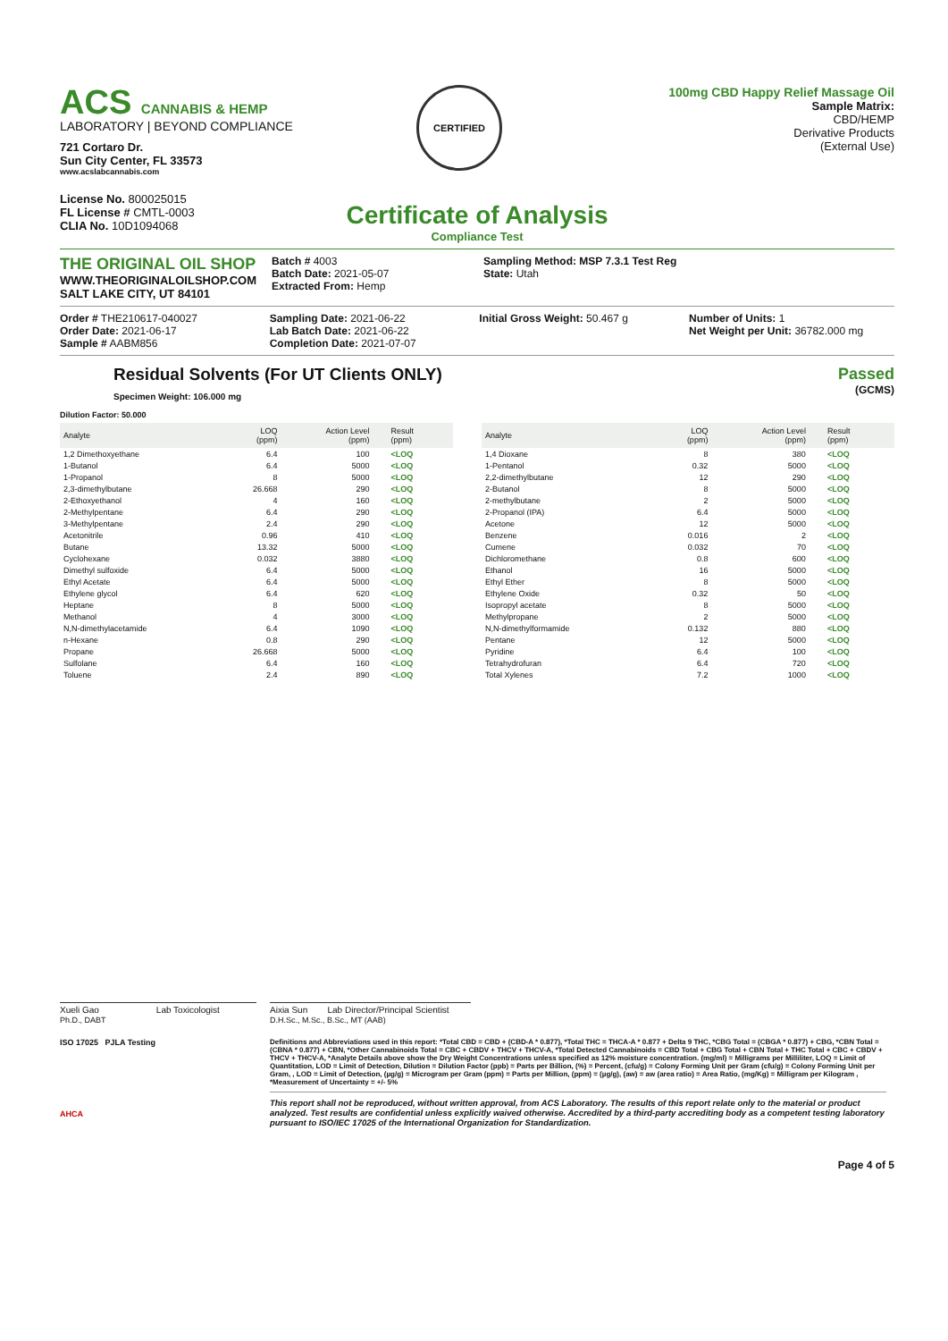ACS CANNABIS & HEMP
LABORATORY | BEYOND COMPLIANCE
721 Cortaro Dr.
Sun City Center, FL 33573
www.acslabcannabis.com
License No. 800025015
FL License # CMTL-0003
CLIA No. 10D1094068
CERTIFIED
100mg CBD Happy Relief Massage Oil
Sample Matrix:
CBD/HEMP
Derivative Products
(External Use)
Certificate of Analysis
Compliance Test
THE ORIGINAL OIL SHOP
WWW.THEORIGINALOILSHOP.COM
SALT LAKE CITY, UT 84101
Batch # 4003
Batch Date: 2021-05-07
Extracted From: Hemp
Sampling Method: MSP 7.3.1 Test Reg
State: Utah
Order # THE210617-040027
Order Date: 2021-06-17
Sample # AABM856
Sampling Date: 2021-06-22
Lab Batch Date: 2021-06-22
Completion Date: 2021-07-07
Initial Gross Weight: 50.467 g Number of Units: 1
Net Weight per Unit: 36782.000 mg
Residual Solvents (For UT Clients ONLY)
Specimen Weight: 106.000 mg
Passed
(GCMS)
Dilution Factor: 50.000
| Analyte | LOQ (ppm) | Action Level (ppm) | Result (ppm) |
| --- | --- | --- | --- |
| 1,2 Dimethoxyethane | 6.4 | 100 | <LOQ |
| 1-Butanol | 6.4 | 5000 | <LOQ |
| 1-Propanol | 8 | 5000 | <LOQ |
| 2,3-dimethylbutane | 26.668 | 290 | <LOQ |
| 2-Ethoxyethanol | 4 | 160 | <LOQ |
| 2-Methylpentane | 6.4 | 290 | <LOQ |
| 3-Methylpentane | 2.4 | 290 | <LOQ |
| Acetonitrile | 0.96 | 410 | <LOQ |
| Butane | 13.32 | 5000 | <LOQ |
| Cyclohexane | 0.032 | 3880 | <LOQ |
| Dimethyl sulfoxide | 6.4 | 5000 | <LOQ |
| Ethyl Acetate | 6.4 | 5000 | <LOQ |
| Ethylene glycol | 6.4 | 620 | <LOQ |
| Heptane | 8 | 5000 | <LOQ |
| Methanol | 4 | 3000 | <LOQ |
| N,N-dimethylacetamide | 6.4 | 1090 | <LOQ |
| n-Hexane | 0.8 | 290 | <LOQ |
| Propane | 26.668 | 5000 | <LOQ |
| Sulfolane | 6.4 | 160 | <LOQ |
| Toluene | 2.4 | 890 | <LOQ |
| Analyte | LOQ (ppm) | Action Level (ppm) | Result (ppm) |
| --- | --- | --- | --- |
| 1,4 Dioxane | 8 | 380 | <LOQ |
| 1-Pentanol | 0.32 | 5000 | <LOQ |
| 2,2-dimethylbutane | 12 | 290 | <LOQ |
| 2-Butanol | 8 | 5000 | <LOQ |
| 2-methylbutane | 2 | 5000 | <LOQ |
| 2-Propanol (IPA) | 6.4 | 5000 | <LOQ |
| Acetone | 12 | 5000 | <LOQ |
| Benzene | 0.016 | 2 | <LOQ |
| Cumene | 0.032 | 70 | <LOQ |
| Dichloromethane | 0.8 | 600 | <LOQ |
| Ethanol | 16 | 5000 | <LOQ |
| Ethyl Ether | 8 | 5000 | <LOQ |
| Ethylene Oxide | 0.32 | 50 | <LOQ |
| Isopropyl acetate | 8 | 5000 | <LOQ |
| Methylpropane | 2 | 5000 | <LOQ |
| N,N-dimethylformamide | 0.132 | 880 | <LOQ |
| Pentane | 12 | 5000 | <LOQ |
| Pyridine | 6.4 | 100 | <LOQ |
| Tetrahydrofuran | 6.4 | 720 | <LOQ |
| Total Xylenes | 7.2 | 1000 | <LOQ |
Xueli Gao Lab Toxicologist
Ph.D., DABT
Aixia Sun Lab Director/Principal Scientist
D.H.Sc., M.Sc., B.Sc., MT (AAB)
ISO 17025 PJLA Testing
AHCA
Definitions and Abbreviations used in this report: *Total CBD = CBD + (CBD-A * 0.877), *Total THC = THCA-A * 0.877 + Delta 9 THC, *CBG Total = (CBGA * 0.877) + CBG, *CBN Total = (CBNA * 0.877) + CBN, *Other Cannabinoids Total = CBC + CBDV + THCV + THCV-A, *Total Detected Cannabinoids = CBD Total + CBG Total + CBN Total + THC Total + CBC + CBDV + THCV + THCV-A, *Analyte Details above show the Dry Weight Concentrations unless specified as 12% moisture concentration. (mg/ml) = Milligrams per Milliliter, LOQ = Limit of Quantitation, LOD = Limit of Detection, Dilution = Dilution Factor (ppb) = Parts per Billion, (%) = Percent, (cfu/g) = Colony Forming Unit per Gram (cfu/g) = Colony Forming Unit per Gram, , LOD = Limit of Detection, (µg/g) = Microgram per Gram (ppm) = Parts per Million, (ppm) = (µg/g), (aw) = aw (area ratio) = Area Ratio, (mg/Kg) = Milligram per Kilogram , *Measurement of Uncertainty = +/- 5%
This report shall not be reproduced, without written approval, from ACS Laboratory. The results of this report relate only to the material or product analyzed. Test results are confidential unless explicitly waived otherwise. Accredited by a third-party accrediting body as a competent testing laboratory pursuant to ISO/IEC 17025 of the International Organization for Standardization.
Page 4 of 5